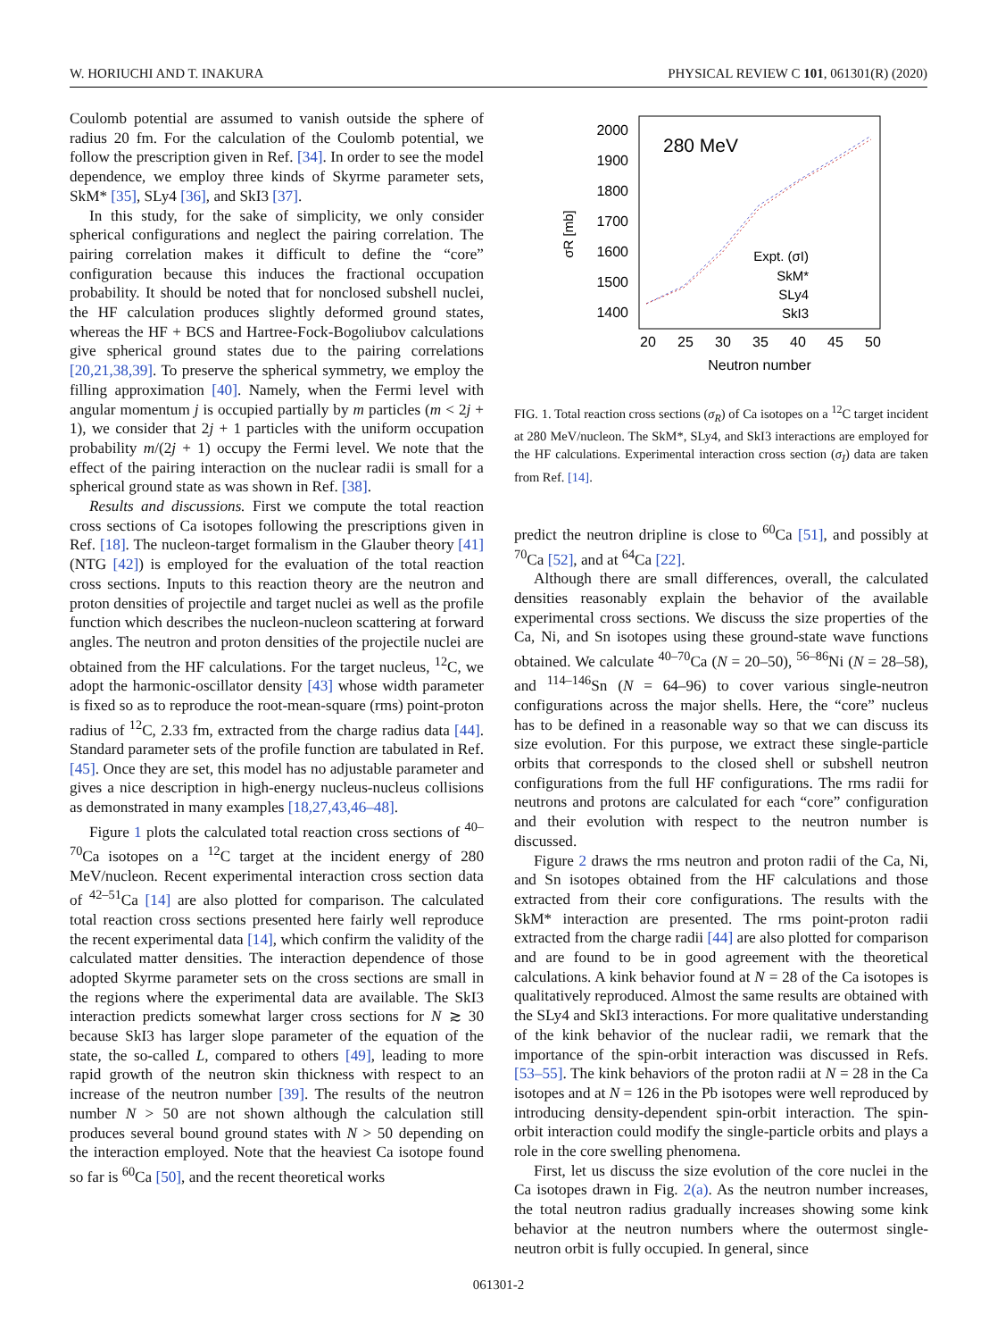W. HORIUCHI AND T. INAKURA PHYSICAL REVIEW C 101, 061301(R) (2020)
Coulomb potential are assumed to vanish outside the sphere of radius 20 fm. For the calculation of the Coulomb potential, we follow the prescription given in Ref. [34]. In order to see the model dependence, we employ three kinds of Skyrme parameter sets, SkM* [35], SLy4 [36], and SkI3 [37].
In this study, for the sake of simplicity, we only consider spherical configurations and neglect the pairing correlation. The pairing correlation makes it difficult to define the “core” configuration because this induces the fractional occupation probability. It should be noted that for nonclosed subshell nuclei, the HF calculation produces slightly deformed ground states, whereas the HF + BCS and Hartree-Fock-Bogoliubov calculations give spherical ground states due to the pairing correlations [20,21,38,39]. To preserve the spherical symmetry, we employ the filling approximation [40]. Namely, when the Fermi level with angular momentum j is occupied partially by m particles (m < 2j + 1), we consider that 2j + 1 particles with the uniform occupation probability m/(2j + 1) occupy the Fermi level. We note that the effect of the pairing interaction on the nuclear radii is small for a spherical ground state as was shown in Ref. [38].
Results and discussions. First we compute the total reaction cross sections of Ca isotopes following the prescriptions given in Ref. [18]. The nucleon-target formalism in the Glauber theory [41] (NTG [42]) is employed for the evaluation of the total reaction cross sections. Inputs to this reaction theory are the neutron and proton densities of projectile and target nuclei as well as the profile function which describes the nucleon-nucleon scattering at forward angles. The neutron and proton densities of the projectile nuclei are obtained from the HF calculations. For the target nucleus, <sup>12</sup>C, we adopt the harmonic-oscillator density [43] whose width parameter is fixed so as to reproduce the root-mean-square (rms) point-proton radius of <sup>12</sup>C, 2.33 fm, extracted from the charge radius data [44]. Standard parameter sets of the profile function are tabulated in Ref. [45]. Once they are set, this model has no adjustable parameter and gives a nice description in high-energy nucleus-nucleus collisions as demonstrated in many examples [18,27,43,46–48].
Figure 1 plots the calculated total reaction cross sections of <sup>40–70</sup>Ca isotopes on a <sup>12</sup>C target at the incident energy of 280 MeV/nucleon. Recent experimental interaction cross section data of <sup>42–51</sup>Ca [14] are also plotted for comparison. The calculated total reaction cross sections presented here fairly well reproduce the recent experimental data [14], which confirm the validity of the calculated matter densities. The interaction dependence of those adopted Skyrme parameter sets on the cross sections are small in the regions where the experimental data are available. The SkI3 interaction predicts somewhat larger cross sections for N ≳ 30 because SkI3 has larger slope parameter of the equation of the state, the so-called L, compared to others [49], leading to more rapid growth of the neutron skin thickness with respect to an increase of the neutron number [39]. The results of the neutron number N > 50 are not shown although the calculation still produces several bound ground states with N > 50 depending on the interaction employed. Note that the heaviest Ca isotope found so far is <sup>60</sup>Ca [50], and the recent theoretical works
2000
1900
1800
1700
1600
1500
1400
20
25
30
35
40
45
50
Neutron number
280 MeV
σR [mb]
Expt. (σI)
SkM*
SLy4
SkI3
FIG. 1. Total reaction cross sections (σ<sub>R</sub>) of Ca isotopes on a <sup>12</sup>C target incident at 280 MeV/nucleon. The SkM*, SLy4, and SkI3 interactions are employed for the HF calculations. Experimental interaction cross section (σ<sub>I</sub>) data are taken from Ref. [14].
predict the neutron dripline is close to <sup>60</sup>Ca [51], and possibly at <sup>70</sup>Ca [52], and at <sup>64</sup>Ca [22].
Although there are small differences, overall, the calculated densities reasonably explain the behavior of the available experimental cross sections. We discuss the size properties of the Ca, Ni, and Sn isotopes using these ground-state wave functions obtained. We calculate <sup>40–70</sup>Ca (N = 20–50), <sup>56–86</sup>Ni (N = 28–58), and <sup>114–146</sup>Sn (N = 64–96) to cover various single-neutron configurations across the major shells. Here, the “core” nucleus has to be defined in a reasonable way so that we can discuss its size evolution. For this purpose, we extract these single-particle orbits that corresponds to the closed shell or subshell neutron configurations from the full HF configurations. The rms radii for neutrons and protons are calculated for each “core” configuration and their evolution with respect to the neutron number is discussed.
Figure 2 draws the rms neutron and proton radii of the Ca, Ni, and Sn isotopes obtained from the HF calculations and those extracted from their core configurations. The results with the SkM* interaction are presented. The rms point-proton radii extracted from the charge radii [44] are also plotted for comparison and are found to be in good agreement with the theoretical calculations. A kink behavior found at N = 28 of the Ca isotopes is qualitatively reproduced. Almost the same results are obtained with the SLy4 and SkI3 interactions. For more qualitative understanding of the kink behavior of the nuclear radii, we remark that the importance of the spin-orbit interaction was discussed in Refs. [53–55]. The kink behaviors of the proton radii at N = 28 in the Ca isotopes and at N = 126 in the Pb isotopes were well reproduced by introducing density-dependent spin-orbit interaction. The spin-orbit interaction could modify the single-particle orbits and plays a role in the core swelling phenomena.
First, let us discuss the size evolution of the core nuclei in the Ca isotopes drawn in Fig. 2(a). As the neutron number increases, the total neutron radius gradually increases showing some kink behavior at the neutron numbers where the outermost single-neutron orbit is fully occupied. In general, since
061301-2